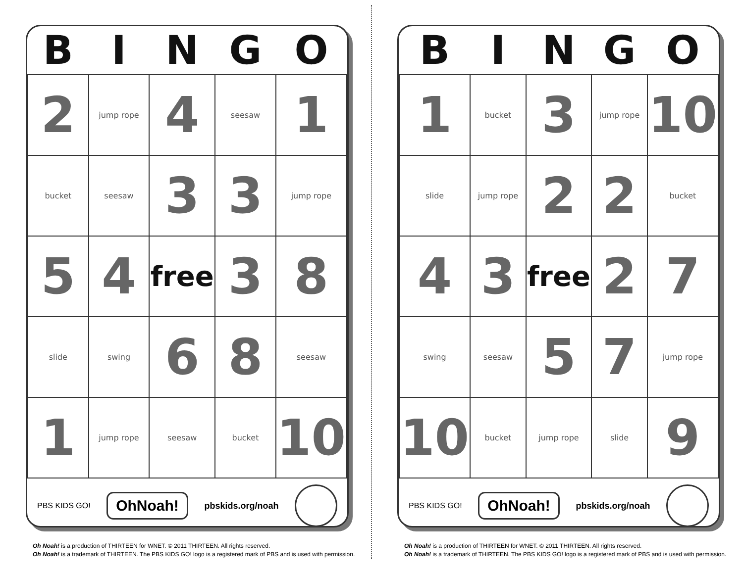| B | I | N | G | O |
| --- | --- | --- | --- | --- |
| 2 | jump rope | 4 | seesaw | 1 |
| bucket | seesaw | 3 | 3 | jump rope |
| 5 | 4 | free | 3 | 8 |
| slide | swing | 6 | 8 | seesaw |
| 1 | jump rope | seesaw | bucket | 10 |
PBS KIDS GO! OhNoah! pbskids.org/noah
Oh Noah! is a production of THIRTEEN for WNET. © 2011 THIRTEEN. All rights reserved.
Oh Noah! is a trademark of THIRTEEN. The PBS KIDS GO! logo is a registered mark of PBS and is used with permission.
| B | I | N | G | O |
| --- | --- | --- | --- | --- |
| 1 | bucket | 3 | jump rope | 10 |
| slide | jump rope | 2 | 2 | bucket |
| 4 | 3 | free | 2 | 7 |
| swing | seesaw | 5 | 7 | jump rope |
| 10 | bucket | jump rope | slide | 9 |
PBS KIDS GO! OhNoah! pbskids.org/noah
Oh Noah! is a production of THIRTEEN for WNET. © 2011 THIRTEEN. All rights reserved.
Oh Noah! is a trademark of THIRTEEN. The PBS KIDS GO! logo is a registered mark of PBS and is used with permission.